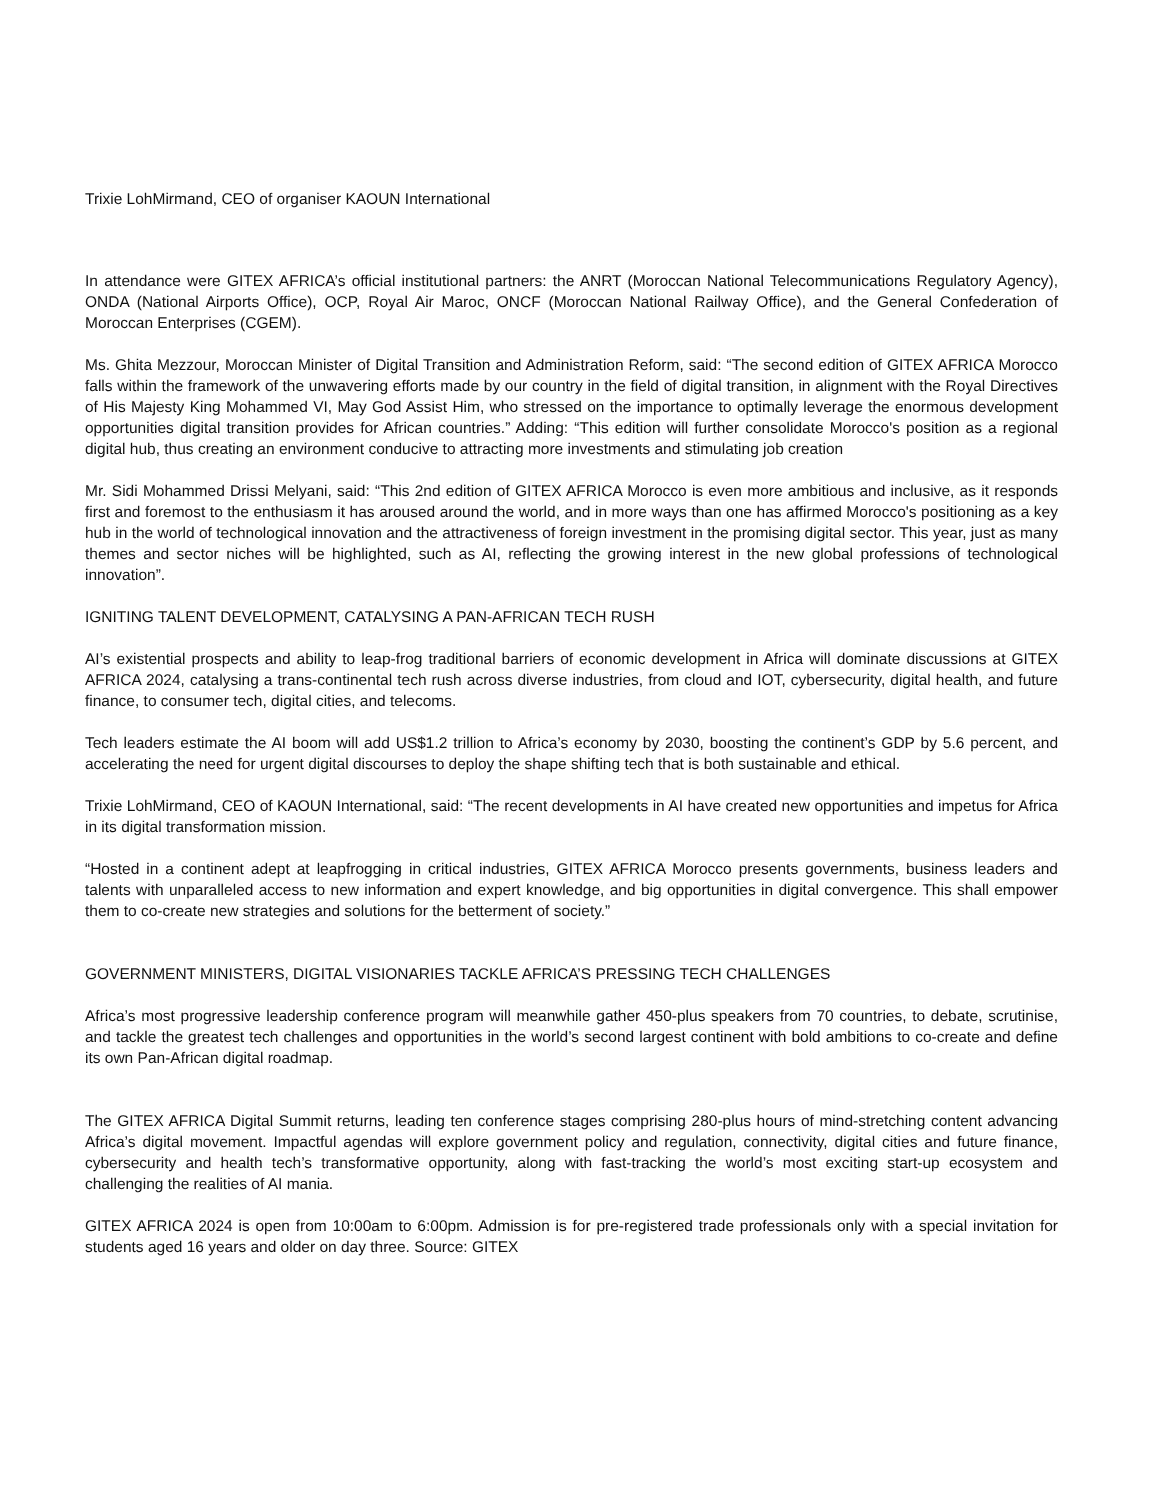Trixie LohMirmand, CEO of organiser KAOUN International
In attendance were GITEX AFRICA’s official institutional partners: the ANRT (Moroccan National Telecommunications Regulatory Agency), ONDA (National Airports Office), OCP, Royal Air Maroc, ONCF (Moroccan National Railway Office), and the General Confederation of Moroccan Enterprises (CGEM).
Ms. Ghita Mezzour, Moroccan Minister of Digital Transition and Administration Reform, said: “The second edition of GITEX AFRICA Morocco falls within the framework of the unwavering efforts made by our country in the field of digital transition, in alignment with the Royal Directives of His Majesty King Mohammed VI, May God Assist Him, who stressed on the importance to optimally leverage the enormous development opportunities digital transition provides for African countries.” Adding: “This edition will further consolidate Morocco's position as a regional digital hub, thus creating an environment conducive to attracting more investments and stimulating job creation
Mr. Sidi Mohammed Drissi Melyani, said: “This 2nd edition of GITEX AFRICA Morocco is even more ambitious and inclusive, as it responds first and foremost to the enthusiasm it has aroused around the world, and in more ways than one has affirmed Morocco's positioning as a key hub in the world of technological innovation and the attractiveness of foreign investment in the promising digital sector. This year, just as many themes and sector niches will be highlighted, such as AI, reflecting the growing interest in the new global professions of technological innovation”.
IGNITING TALENT DEVELOPMENT, CATALYSING A PAN-AFRICAN TECH RUSH
AI’s existential prospects and ability to leap-frog traditional barriers of economic development in Africa will dominate discussions at GITEX AFRICA 2024, catalysing a trans-continental tech rush across diverse industries, from cloud and IOT, cybersecurity, digital health, and future finance, to consumer tech, digital cities, and telecoms.
Tech leaders estimate the AI boom will add US$1.2 trillion to Africa’s economy by 2030, boosting the continent’s GDP by 5.6 percent, and accelerating the need for urgent digital discourses to deploy the shape shifting tech that is both sustainable and ethical.
Trixie LohMirmand, CEO of KAOUN International, said: “The recent developments in AI have created new opportunities and impetus for Africa in its digital transformation mission.
“Hosted in a continent adept at leapfrogging in critical industries, GITEX AFRICA Morocco presents governments, business leaders and talents with unparalleled access to new information and expert knowledge, and big opportunities in digital convergence. This shall empower them to co-create new strategies and solutions for the betterment of society.”
GOVERNMENT MINISTERS, DIGITAL VISIONARIES TACKLE AFRICA’S PRESSING TECH CHALLENGES
Africa’s most progressive leadership conference program will meanwhile gather 450-plus speakers from 70 countries, to debate, scrutinise, and tackle the greatest tech challenges and opportunities in the world’s second largest continent with bold ambitions to co-create and define its own Pan-African digital roadmap.
The GITEX AFRICA Digital Summit returns, leading ten conference stages comprising 280-plus hours of mind-stretching content advancing Africa’s digital movement. Impactful agendas will explore government policy and regulation, connectivity, digital cities and future finance, cybersecurity and health tech’s transformative opportunity, along with fast-tracking the world’s most exciting start-up ecosystem and challenging the realities of AI mania.
GITEX AFRICA 2024 is open from 10:00am to 6:00pm. Admission is for pre-registered trade professionals only with a special invitation for students aged 16 years and older on day three. Source: GITEX